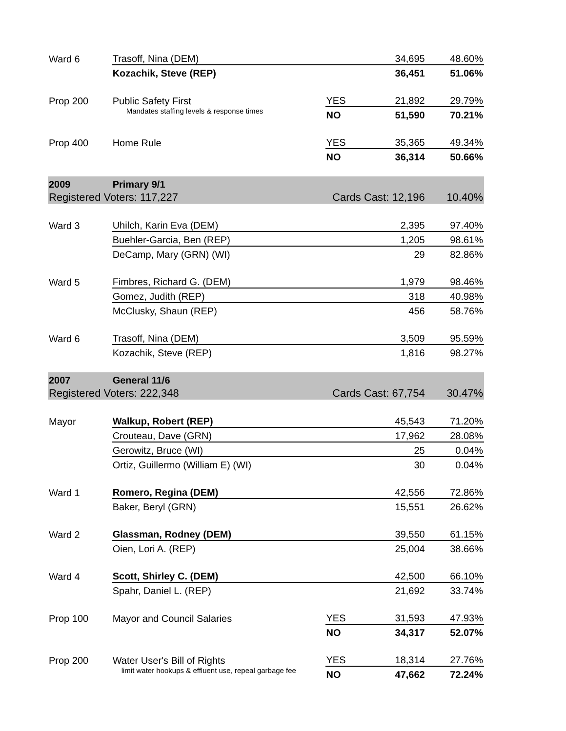| Ward 6 | Trasoff, Nina (DEM) | | 34,695 | 48.60% |
| | Kozachik, Steve (REP) | | 36,451 | 51.06% |
| Prop 200 | Public Safety First | YES | 21,892 | 29.79% |
| | Mandates staffing levels & response times | NO | 51,590 | 70.21% |
| Prop 400 | Home Rule | YES | 35,365 | 49.34% |
| | | NO | 36,314 | 50.66% |
| 2009 | Primary 9/1 | | | |
| Registered Voters: 117,227 | | Cards Cast: 12,196 | | 10.40% |
| Ward 3 | Uhilch, Karin Eva (DEM) | | 2,395 | 97.40% |
| | Buehler-Garcia, Ben (REP) | | 1,205 | 98.61% |
| | DeCamp, Mary (GRN) (WI) | | 29 | 82.86% |
| Ward 5 | Fimbres, Richard G. (DEM) | | 1,979 | 98.46% |
| | Gomez, Judith (REP) | | 318 | 40.98% |
| | McClusky, Shaun (REP) | | 456 | 58.76% |
| Ward 6 | Trasoff, Nina (DEM) | | 3,509 | 95.59% |
| | Kozachik, Steve (REP) | | 1,816 | 98.27% |
| 2007 | General 11/6 | | | |
| Registered Voters: 222,348 | | Cards Cast: 67,754 | | 30.47% |
| Mayor | Walkup, Robert (REP) | | 45,543 | 71.20% |
| | Crouteau, Dave (GRN) | | 17,962 | 28.08% |
| | Gerowitz, Bruce (WI) | | 25 | 0.04% |
| | Ortiz, Guillermo (William E) (WI) | | 30 | 0.04% |
| Ward 1 | Romero, Regina (DEM) | | 42,556 | 72.86% |
| | Baker, Beryl (GRN) | | 15,551 | 26.62% |
| Ward 2 | Glassman, Rodney (DEM) | | 39,550 | 61.15% |
| | Oien, Lori A. (REP) | | 25,004 | 38.66% |
| Ward 4 | Scott, Shirley C. (DEM) | | 42,500 | 66.10% |
| | Spahr, Daniel L. (REP) | | 21,692 | 33.74% |
| Prop 100 | Mayor and Council Salaries | YES | 31,593 | 47.93% |
| | | NO | 34,317 | 52.07% |
| Prop 200 | Water User's Bill of Rights | YES | 18,314 | 27.76% |
| | limit water hookups & effluent use, repeal garbage fee | NO | 47,662 | 72.24% |